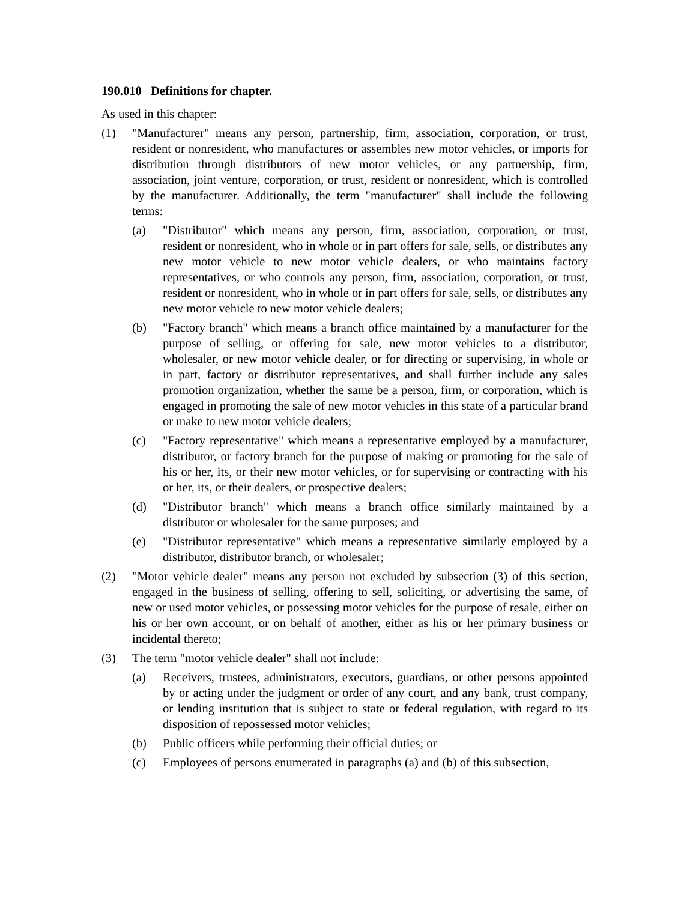190.010 Definitions for chapter.
As used in this chapter:
(1) "Manufacturer" means any person, partnership, firm, association, corporation, or trust, resident or nonresident, who manufactures or assembles new motor vehicles, or imports for distribution through distributors of new motor vehicles, or any partnership, firm, association, joint venture, corporation, or trust, resident or nonresident, which is controlled by the manufacturer. Additionally, the term "manufacturer" shall include the following terms:
(a) "Distributor" which means any person, firm, association, corporation, or trust, resident or nonresident, who in whole or in part offers for sale, sells, or distributes any new motor vehicle to new motor vehicle dealers, or who maintains factory representatives, or who controls any person, firm, association, corporation, or trust, resident or nonresident, who in whole or in part offers for sale, sells, or distributes any new motor vehicle to new motor vehicle dealers;
(b) "Factory branch" which means a branch office maintained by a manufacturer for the purpose of selling, or offering for sale, new motor vehicles to a distributor, wholesaler, or new motor vehicle dealer, or for directing or supervising, in whole or in part, factory or distributor representatives, and shall further include any sales promotion organization, whether the same be a person, firm, or corporation, which is engaged in promoting the sale of new motor vehicles in this state of a particular brand or make to new motor vehicle dealers;
(c) "Factory representative" which means a representative employed by a manufacturer, distributor, or factory branch for the purpose of making or promoting for the sale of his or her, its, or their new motor vehicles, or for supervising or contracting with his or her, its, or their dealers, or prospective dealers;
(d) "Distributor branch" which means a branch office similarly maintained by a distributor or wholesaler for the same purposes; and
(e) "Distributor representative" which means a representative similarly employed by a distributor, distributor branch, or wholesaler;
(2) "Motor vehicle dealer" means any person not excluded by subsection (3) of this section, engaged in the business of selling, offering to sell, soliciting, or advertising the same, of new or used motor vehicles, or possessing motor vehicles for the purpose of resale, either on his or her own account, or on behalf of another, either as his or her primary business or incidental thereto;
(3) The term "motor vehicle dealer" shall not include:
(a) Receivers, trustees, administrators, executors, guardians, or other persons appointed by or acting under the judgment or order of any court, and any bank, trust company, or lending institution that is subject to state or federal regulation, with regard to its disposition of repossessed motor vehicles;
(b) Public officers while performing their official duties; or
(c) Employees of persons enumerated in paragraphs (a) and (b) of this subsection,